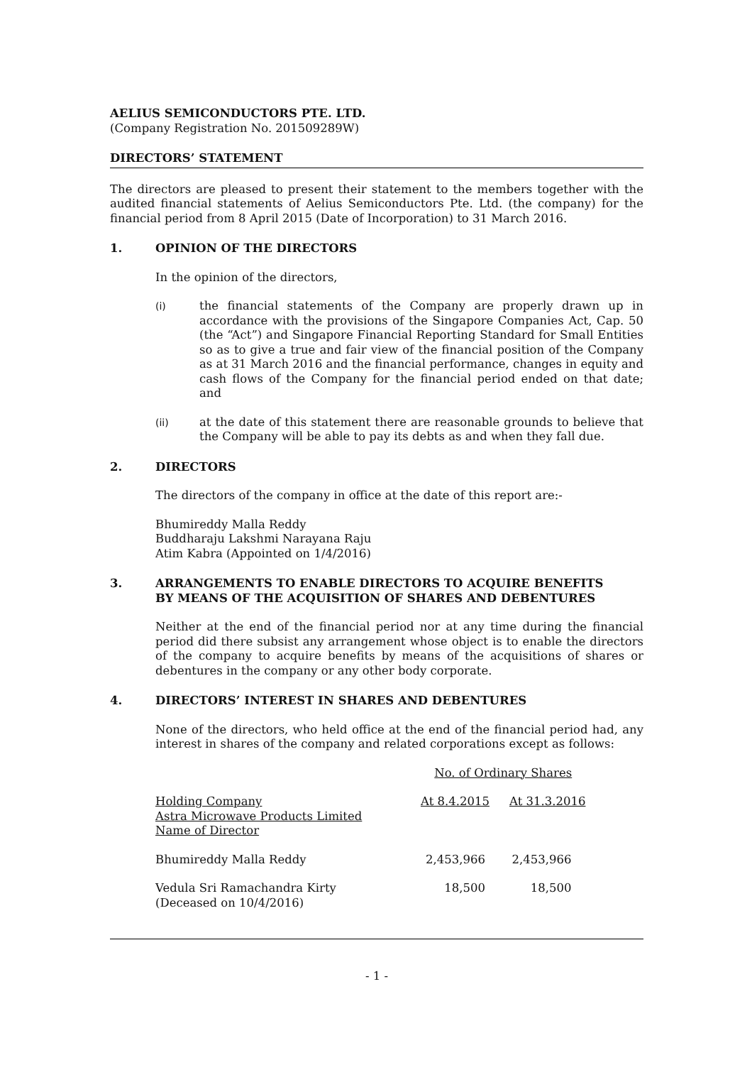AELIUS SEMICONDUCTORS PTE. LTD.
(Company Registration No. 201509289W)
DIRECTORS’ STATEMENT
The directors are pleased to present their statement to the members together with the audited financial statements of Aelius Semiconductors Pte. Ltd. (the company) for the financial period from 8 April 2015 (Date of Incorporation) to 31 March 2016.
1. OPINION OF THE DIRECTORS
In the opinion of the directors,
(i)
the financial statements of the Company are properly drawn up in accordance with the provisions of the Singapore Companies Act, Cap. 50 (the “Act”) and Singapore Financial Reporting Standard for Small Entities so as to give a true and fair view of the financial position of the Company as at 31 March 2016 and the financial performance, changes in equity and cash flows of the Company for the financial period ended on that date; and
(ii)
at the date of this statement there are reasonable grounds to believe that the Company will be able to pay its debts as and when they fall due.
2. DIRECTORS
The directors of the company in office at the date of this report are:-
Bhumireddy Malla Reddy
Buddharaju Lakshmi Narayana Raju
Atim Kabra (Appointed on 1/4/2016)
3. ARRANGEMENTS TO ENABLE DIRECTORS TO ACQUIRE BENEFITS
BY MEANS OF THE ACQUISITION OF SHARES AND DEBENTURES
Neither at the end of the financial period nor at any time during the financial period did there subsist any arrangement whose object is to enable the directors of the company to acquire benefits by means of the acquisitions of shares or debentures in the company or any other body corporate.
4. DIRECTORS’ INTEREST IN SHARES AND DEBENTURES
None of the directors, who held office at the end of the financial period had, any interest in shares of the company and related corporations except as follows:
| | No. of Ordinary Shares | |
| Holding Company Astra Microwave Products Limited Name of Director | At 8.4.2015 | At 31.3.2016 |
| Bhumireddy Malla Reddy | 2,453,966 | 2,453,966 |
| Vedula Sri Ramachandra Kirty (Deceased on 10/4/2016) | 18,500 | 18,500 |
- 1 -